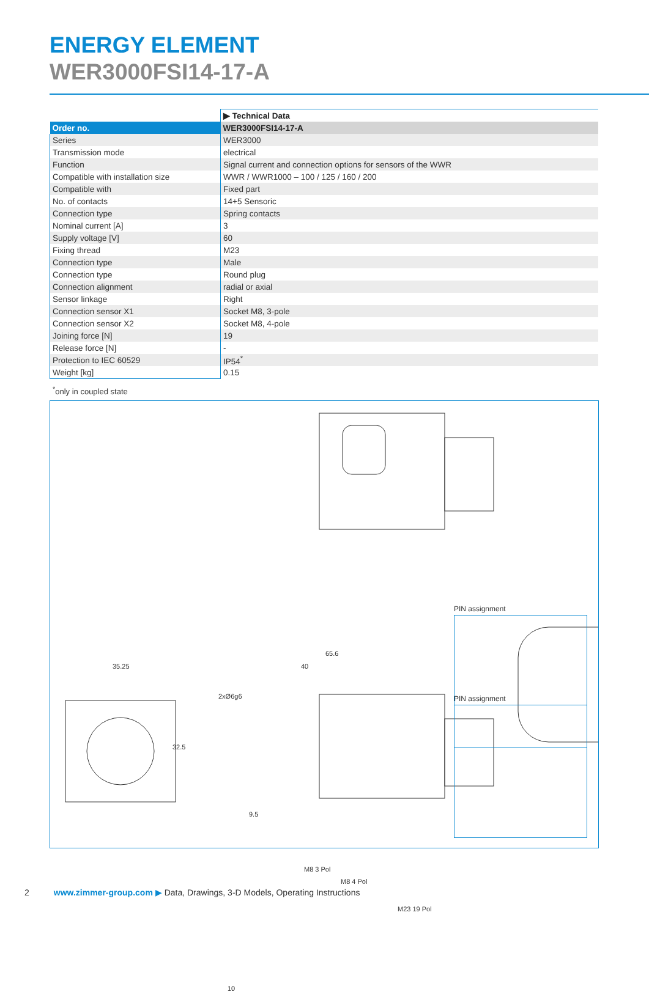ENERGY ELEMENT
WER3000FSI14-17-A
| | ▶ Technical Data |
| --- | --- |
| Order no. | WER3000FSI14-17-A |
| Series | WER3000 |
| Transmission mode | electrical |
| Function | Signal current and connection options for sensors of the WWR |
| Compatible with installation size | WWR / WWR1000 – 100 / 125 / 160 / 200 |
| Compatible with | Fixed part |
| No. of contacts | 14+5 Sensoric |
| Connection type | Spring contacts |
| Nominal current [A] | 3 |
| Supply voltage [V] | 60 |
| Fixing thread | M23 |
| Connection type | Male |
| Connection type | Round plug |
| Connection alignment | radial or axial |
| Sensor linkage | Right |
| Connection sensor X1 | Socket M8, 3-pole |
| Connection sensor X2 | Socket M8, 4-pole |
| Joining force [N] | 19 |
| Release force [N] | - |
| Protection to IEC 60529 | IP54<sup>*</sup> |
| Weight [kg] | 0.15 |
<sup>*</sup> only in coupled state
65.6
40
35.25
32.5
2xØ6g6
9.5
M8 3 Pol
M8 4 Pol
M23 19 Pol
10
PIN assignment
PIN assignment
2 www.zimmer-group.com ▶ Data, Drawings, 3-D Models, Operating Instructions